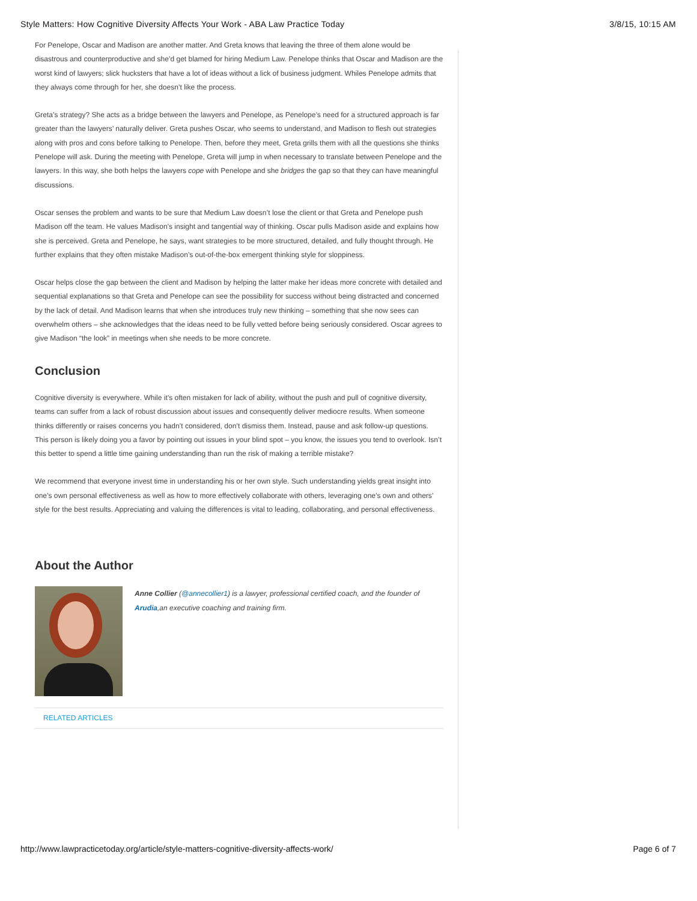Style Matters: How Cognitive Diversity Affects Your Work - ABA Law Practice Today 3/8/15, 10:15 AM
For Penelope, Oscar and Madison are another matter. And Greta knows that leaving the three of them alone would be disastrous and counterproductive and she’d get blamed for hiring Medium Law. Penelope thinks that Oscar and Madison are the worst kind of lawyers; slick hucksters that have a lot of ideas without a lick of business judgment. Whiles Penelope admits that they always come through for her, she doesn’t like the process.
Greta’s strategy? She acts as a bridge between the lawyers and Penelope, as Penelope’s need for a structured approach is far greater than the lawyers’ naturally deliver. Greta pushes Oscar, who seems to understand, and Madison to flesh out strategies along with pros and cons before talking to Penelope. Then, before they meet, Greta grills them with all the questions she thinks Penelope will ask. During the meeting with Penelope, Greta will jump in when necessary to translate between Penelope and the lawyers. In this way, she both helps the lawyers cope with Penelope and she bridges the gap so that they can have meaningful discussions.
Oscar senses the problem and wants to be sure that Medium Law doesn’t lose the client or that Greta and Penelope push Madison off the team. He values Madison’s insight and tangential way of thinking. Oscar pulls Madison aside and explains how she is perceived. Greta and Penelope, he says, want strategies to be more structured, detailed, and fully thought through. He further explains that they often mistake Madison’s out-of-the-box emergent thinking style for sloppiness.
Oscar helps close the gap between the client and Madison by helping the latter make her ideas more concrete with detailed and sequential explanations so that Greta and Penelope can see the possibility for success without being distracted and concerned by the lack of detail. And Madison learns that when she introduces truly new thinking – something that she now sees can overwhelm others – she acknowledges that the ideas need to be fully vetted before being seriously considered. Oscar agrees to give Madison “the look” in meetings when she needs to be more concrete.
Conclusion
Cognitive diversity is everywhere. While it’s often mistaken for lack of ability, without the push and pull of cognitive diversity, teams can suffer from a lack of robust discussion about issues and consequently deliver mediocre results. When someone thinks differently or raises concerns you hadn’t considered, don’t dismiss them. Instead, pause and ask follow-up questions. This person is likely doing you a favor by pointing out issues in your blind spot – you know, the issues you tend to overlook. Isn’t this better to spend a little time gaining understanding than run the risk of making a terrible mistake?
We recommend that everyone invest time in understanding his or her own style. Such understanding yields great insight into one’s own personal effectiveness as well as how to more effectively collaborate with others, leveraging one’s own and others’ style for the best results. Appreciating and valuing the differences is vital to leading, collaborating, and personal effectiveness.
About the Author
Anne Collier (@annecollier1) is a lawyer, professional certified coach, and the founder of Arudia,an executive coaching and training firm.
RELATED ARTICLES
http://www.lawpracticetoday.org/article/style-matters-cognitive-diversity-affects-work/ Page 6 of 7